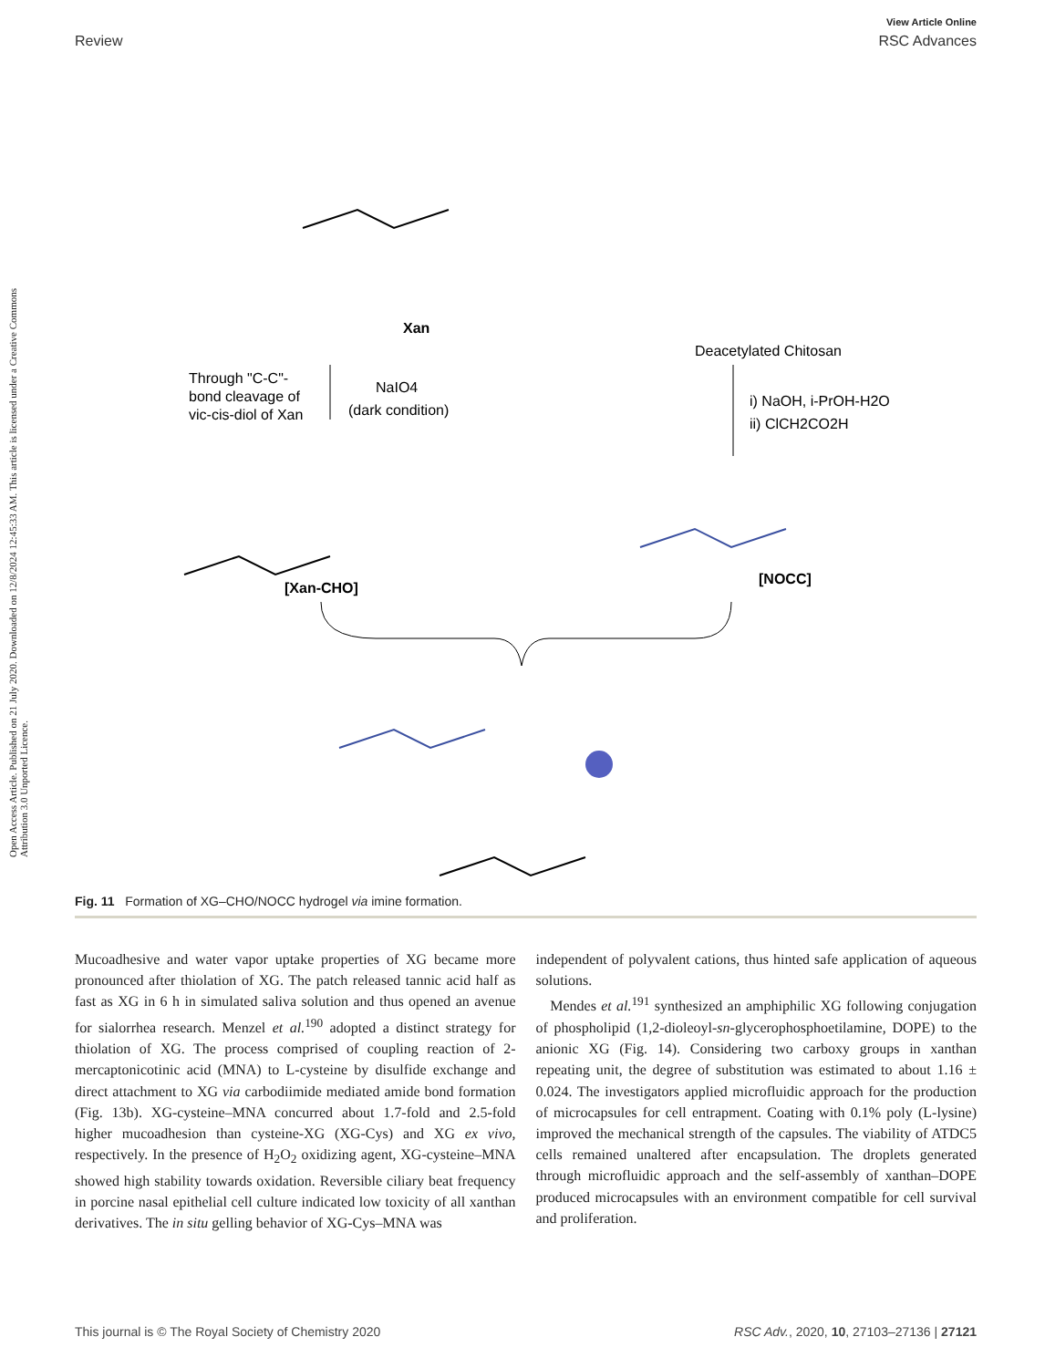Open Access Article. Published on 21 July 2020. Downloaded on 12/8/2024 12:45:33 AM. This article is licensed under a Creative Commons Attribution 3.0 Unported Licence.
View Article Online
Review RSC Advances
Xan
Deacetylated Chitosan
Through "C-C"-
bond cleavage of
vic-cis-diol of Xan
NaIO4
(dark condition)
i) NaOH, i-PrOH-H2O
ii) ClCH2CO2H
[Xan-CHO]
[NOCC]
Fig. 11 Formation of XG–CHO/NOCC hydrogel via imine formation.
Mucoadhesive and water vapor uptake properties of XG became more pronounced after thiolation of XG. The patch released tannic acid half as fast as XG in 6 h in simulated saliva solution and thus opened an avenue for sialorrhea research. Menzel et al.<sup>190</sup> adopted a distinct strategy for thiolation of XG. The process comprised of coupling reaction of 2-mercaptonicotinic acid (MNA) to L-cysteine by disulfide exchange and direct attachment to XG via carbodiimide mediated amide bond formation (Fig. 13b). XG-cysteine–MNA concurred about 1.7-fold and 2.5-fold higher mucoadhesion than cysteine-XG (XG-Cys) and XG ex vivo, respectively. In the presence of H<sub>2</sub>O<sub>2</sub> oxidizing agent, XG-cysteine–MNA showed high stability towards oxidation. Reversible ciliary beat frequency in porcine nasal epithelial cell culture indicated low toxicity of all xanthan derivatives. The in situ gelling behavior of XG-Cys–MNA was
independent of polyvalent cations, thus hinted safe application of aqueous solutions.
Mendes et al.<sup>191</sup> synthesized an amphiphilic XG following conjugation of phospholipid (1,2-dioleoyl-sn-glycerophosphoetilamine, DOPE) to the anionic XG (Fig. 14). Considering two carboxy groups in xanthan repeating unit, the degree of substitution was estimated to about 1.16 ± 0.024. The investigators applied microfluidic approach for the production of microcapsules for cell entrapment. Coating with 0.1% poly (L-lysine) improved the mechanical strength of the capsules. The viability of ATDC5 cells remained unaltered after encapsulation. The droplets generated through microfluidic approach and the self-assembly of xanthan–DOPE produced microcapsules with an environment compatible for cell survival and proliferation.
This journal is © The Royal Society of Chemistry 2020 RSC Adv., 2020, 10, 27103–27136 | 27121